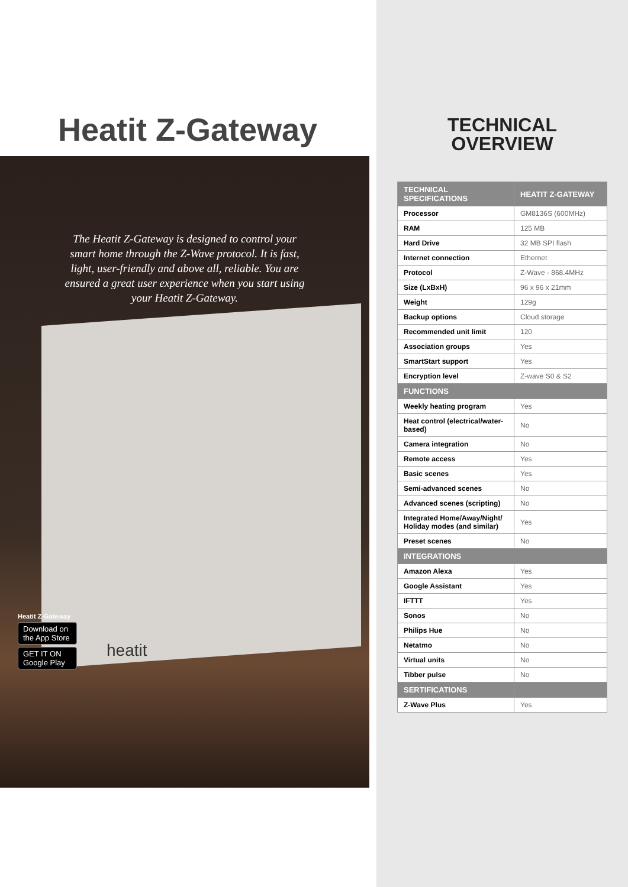Heatit Z-Gateway
The Heatit Z-Gateway is designed to control your smart home through the Z-Wave protocol. It is fast, light, user-friendly and above all, reliable. You are ensured a great user experience when you start using your Heatit Z-Gateway.
heatit
Heatit Z-Gateway
Download on the App Store
GET IT ON Google Play
TECHNICAL
OVERVIEW
| TECHNICAL SPECIFICATIONS | HEATIT Z-GATEWAY |
| --- | --- |
| Processor | GM8136S (600MHz) |
| RAM | 125 MB |
| Hard Drive | 32 MB SPI flash |
| Internet connection | Ethernet |
| Protocol | Z-Wave - 868.4MHz |
| Size (LxBxH) | 96 x 96 x 21mm |
| Weight | 129g |
| Backup options | Cloud storage |
| Recommended unit limit | 120 |
| Association groups | Yes |
| SmartStart support | Yes |
| Encryption level | Z-wave S0 & S2 |
| FUNCTIONS | |
| Weekly heating program | Yes |
| Heat control (electrical/water-based) | No |
| Camera integration | No |
| Remote access | Yes |
| Basic scenes | Yes |
| Semi-advanced scenes | No |
| Advanced scenes (scripting) | No |
| Integrated Home/Away/Night/ Holiday modes (and similar) | Yes |
| Preset scenes | No |
| INTEGRATIONS | |
| Amazon Alexa | Yes |
| Google Assistant | Yes |
| IFTTT | Yes |
| Sonos | No |
| Philips Hue | No |
| Netatmo | No |
| Virtual units | No |
| Tibber pulse | No |
| SERTIFICATIONS | |
| Z-Wave Plus | Yes |